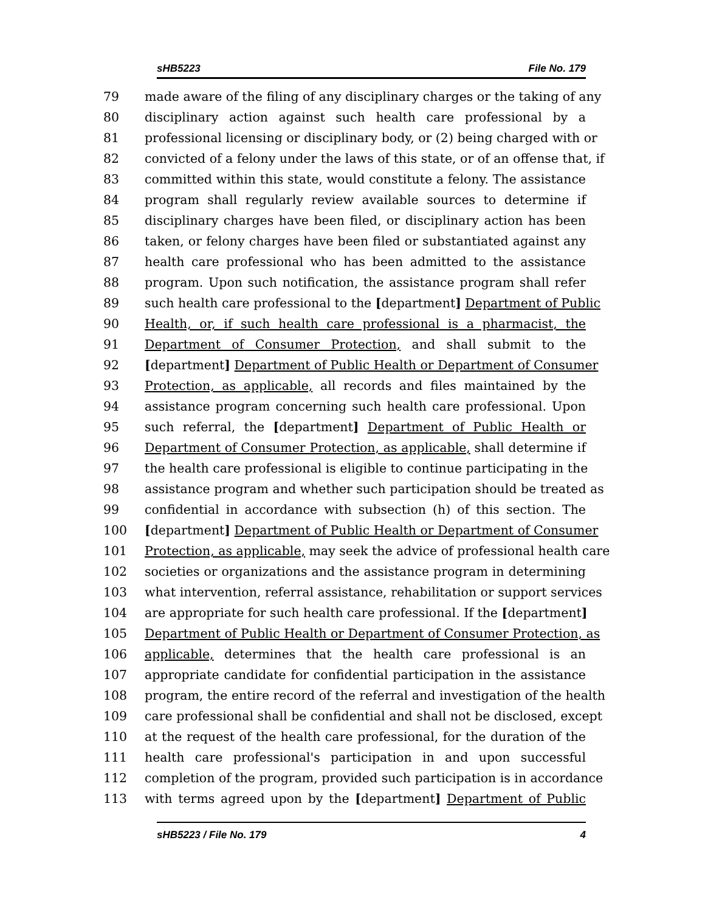sHB5223 File No. 179
79 made aware of the filing of any disciplinary charges or the taking of any
80 disciplinary action against such health care professional by a
81 professional licensing or disciplinary body, or (2) being charged with or
82 convicted of a felony under the laws of this state, or of an offense that, if
83 committed within this state, would constitute a felony. The assistance
84 program shall regularly review available sources to determine if
85 disciplinary charges have been filed, or disciplinary action has been
86 taken, or felony charges have been filed or substantiated against any
87 health care professional who has been admitted to the assistance
88 program. Upon such notification, the assistance program shall refer
89 such health care professional to the [department] Department of Public
90 Health, or, if such health care professional is a pharmacist, the
91 Department of Consumer Protection, and shall submit to the
92 [department] Department of Public Health or Department of Consumer
93 Protection, as applicable, all records and files maintained by the
94 assistance program concerning such health care professional. Upon
95 such referral, the [department] Department of Public Health or
96 Department of Consumer Protection, as applicable, shall determine if
97 the health care professional is eligible to continue participating in the
98 assistance program and whether such participation should be treated as
99 confidential in accordance with subsection (h) of this section. The
100 [department] Department of Public Health or Department of Consumer
101 Protection, as applicable, may seek the advice of professional health care
102 societies or organizations and the assistance program in determining
103 what intervention, referral assistance, rehabilitation or support services
104 are appropriate for such health care professional. If the [department]
105 Department of Public Health or Department of Consumer Protection, as
106 applicable, determines that the health care professional is an
107 appropriate candidate for confidential participation in the assistance
108 program, the entire record of the referral and investigation of the health
109 care professional shall be confidential and shall not be disclosed, except
110 at the request of the health care professional, for the duration of the
111 health care professional's participation in and upon successful
112 completion of the program, provided such participation is in accordance
113 with terms agreed upon by the [department] Department of Public
sHB5223 / File No. 179 4